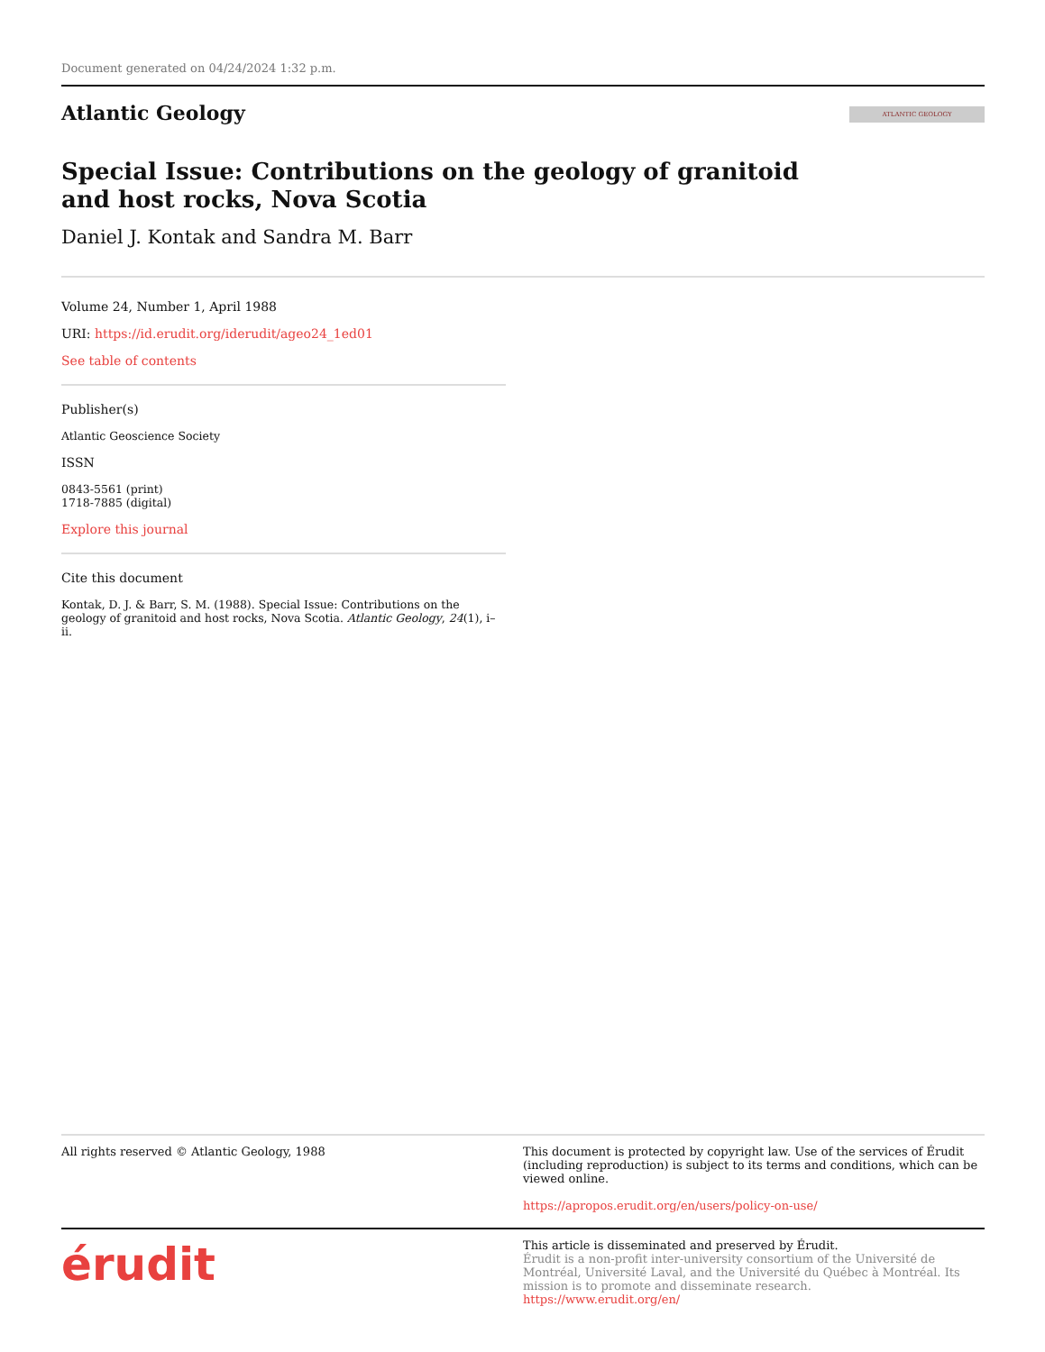Document generated on 04/24/2024 1:32 p.m.
Atlantic Geology
ATLANTIC GEOLOGY
Special Issue: Contributions on the geology of granitoid and host rocks, Nova Scotia
Daniel J. Kontak and Sandra M. Barr
Volume 24, Number 1, April 1988
URI: https://id.erudit.org/iderudit/ageo24_1ed01
See table of contents
Publisher(s)
Atlantic Geoscience Society
ISSN
0843-5561 (print)
1718-7885 (digital)
Explore this journal
Cite this document
Kontak, D. J. & Barr, S. M. (1988). Special Issue: Contributions on the geology of granitoid and host rocks, Nova Scotia. Atlantic Geology, 24(1), i–ii.
All rights reserved © Atlantic Geology, 1988 This document is protected by copyright law. Use of the services of Érudit (including reproduction) is subject to its terms and conditions, which can be viewed online.
https://apropos.erudit.org/en/users/policy-on-use/
érudit
This article is disseminated and preserved by Érudit.
Érudit is a non-profit inter-university consortium of the Université de Montréal, Université Laval, and the Université du Québec à Montréal. Its mission is to promote and disseminate research.
https://www.erudit.org/en/